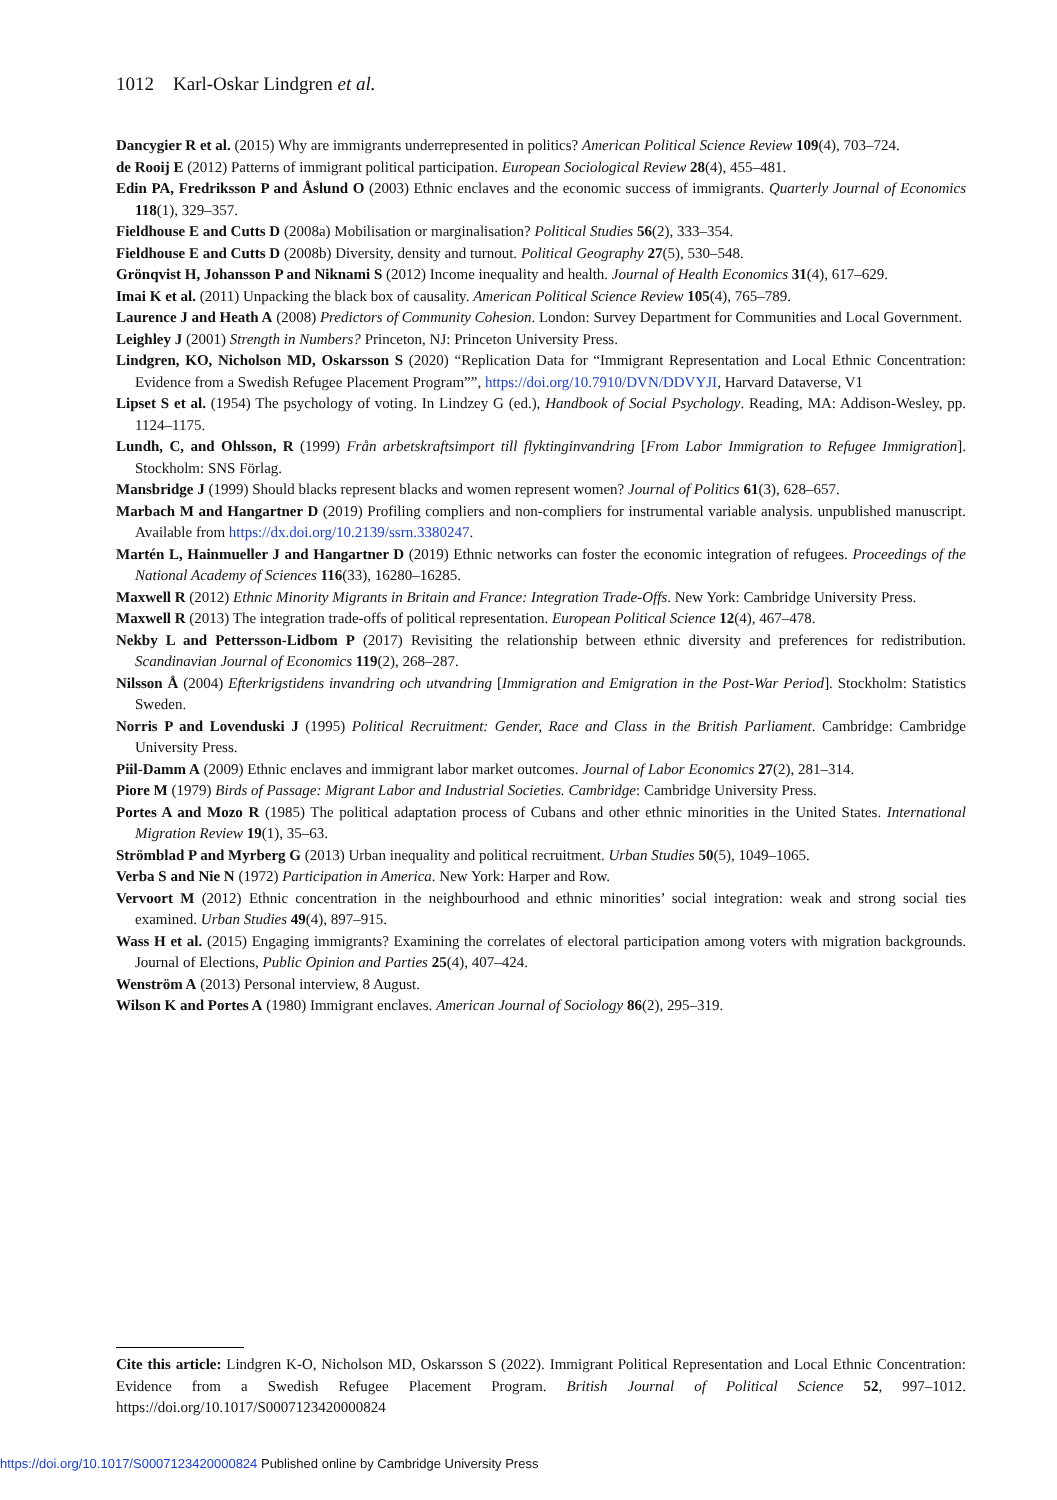1012 Karl-Oskar Lindgren et al.
Dancygier R et al. (2015) Why are immigrants underrepresented in politics? American Political Science Review 109(4), 703–724.
de Rooij E (2012) Patterns of immigrant political participation. European Sociological Review 28(4), 455–481.
Edin PA, Fredriksson P and Åslund O (2003) Ethnic enclaves and the economic success of immigrants. Quarterly Journal of Economics 118(1), 329–357.
Fieldhouse E and Cutts D (2008a) Mobilisation or marginalisation? Political Studies 56(2), 333–354.
Fieldhouse E and Cutts D (2008b) Diversity, density and turnout. Political Geography 27(5), 530–548.
Grönqvist H, Johansson P and Niknami S (2012) Income inequality and health. Journal of Health Economics 31(4), 617–629.
Imai K et al. (2011) Unpacking the black box of causality. American Political Science Review 105(4), 765–789.
Laurence J and Heath A (2008) Predictors of Community Cohesion. London: Survey Department for Communities and Local Government.
Leighley J (2001) Strength in Numbers? Princeton, NJ: Princeton University Press.
Lindgren, KO, Nicholson MD, Oskarsson S (2020) “Replication Data for “Immigrant Representation and Local Ethnic Concentration: Evidence from a Swedish Refugee Placement Program””, https://doi.org/10.7910/DVN/DDVYJI, Harvard Dataverse, V1
Lipset S et al. (1954) The psychology of voting. In Lindzey G (ed.), Handbook of Social Psychology. Reading, MA: Addison-Wesley, pp. 1124–1175.
Lundh, C, and Ohlsson, R (1999) Från arbetskraftsimport till flyktinginvandring [From Labor Immigration to Refugee Immigration]. Stockholm: SNS Förlag.
Mansbridge J (1999) Should blacks represent blacks and women represent women? Journal of Politics 61(3), 628–657.
Marbach M and Hangartner D (2019) Profiling compliers and non-compliers for instrumental variable analysis. unpublished manuscript. Available from https://dx.doi.org/10.2139/ssrn.3380247.
Martén L, Hainmueller J and Hangartner D (2019) Ethnic networks can foster the economic integration of refugees. Proceedings of the National Academy of Sciences 116(33), 16280–16285.
Maxwell R (2012) Ethnic Minority Migrants in Britain and France: Integration Trade-Offs. New York: Cambridge University Press.
Maxwell R (2013) The integration trade-offs of political representation. European Political Science 12(4), 467–478.
Nekby L and Pettersson-Lidbom P (2017) Revisiting the relationship between ethnic diversity and preferences for redistribution. Scandinavian Journal of Economics 119(2), 268–287.
Nilsson Å (2004) Efterkrigstidens invandring och utvandring [Immigration and Emigration in the Post-War Period]. Stockholm: Statistics Sweden.
Norris P and Lovenduski J (1995) Political Recruitment: Gender, Race and Class in the British Parliament. Cambridge: Cambridge University Press.
Piil-Damm A (2009) Ethnic enclaves and immigrant labor market outcomes. Journal of Labor Economics 27(2), 281–314.
Piore M (1979) Birds of Passage: Migrant Labor and Industrial Societies. Cambridge: Cambridge University Press.
Portes A and Mozo R (1985) The political adaptation process of Cubans and other ethnic minorities in the United States. International Migration Review 19(1), 35–63.
Strömblad P and Myrberg G (2013) Urban inequality and political recruitment. Urban Studies 50(5), 1049–1065.
Verba S and Nie N (1972) Participation in America. New York: Harper and Row.
Vervoort M (2012) Ethnic concentration in the neighbourhood and ethnic minorities’ social integration: weak and strong social ties examined. Urban Studies 49(4), 897–915.
Wass H et al. (2015) Engaging immigrants? Examining the correlates of electoral participation among voters with migration backgrounds. Journal of Elections, Public Opinion and Parties 25(4), 407–424.
Wenström A (2013) Personal interview, 8 August.
Wilson K and Portes A (1980) Immigrant enclaves. American Journal of Sociology 86(2), 295–319.
Cite this article: Lindgren K-O, Nicholson MD, Oskarsson S (2022). Immigrant Political Representation and Local Ethnic Concentration: Evidence from a Swedish Refugee Placement Program. British Journal of Political Science 52, 997–1012. https://doi.org/10.1017/S0007123420000824
https://doi.org/10.1017/S0007123420000824 Published online by Cambridge University Press